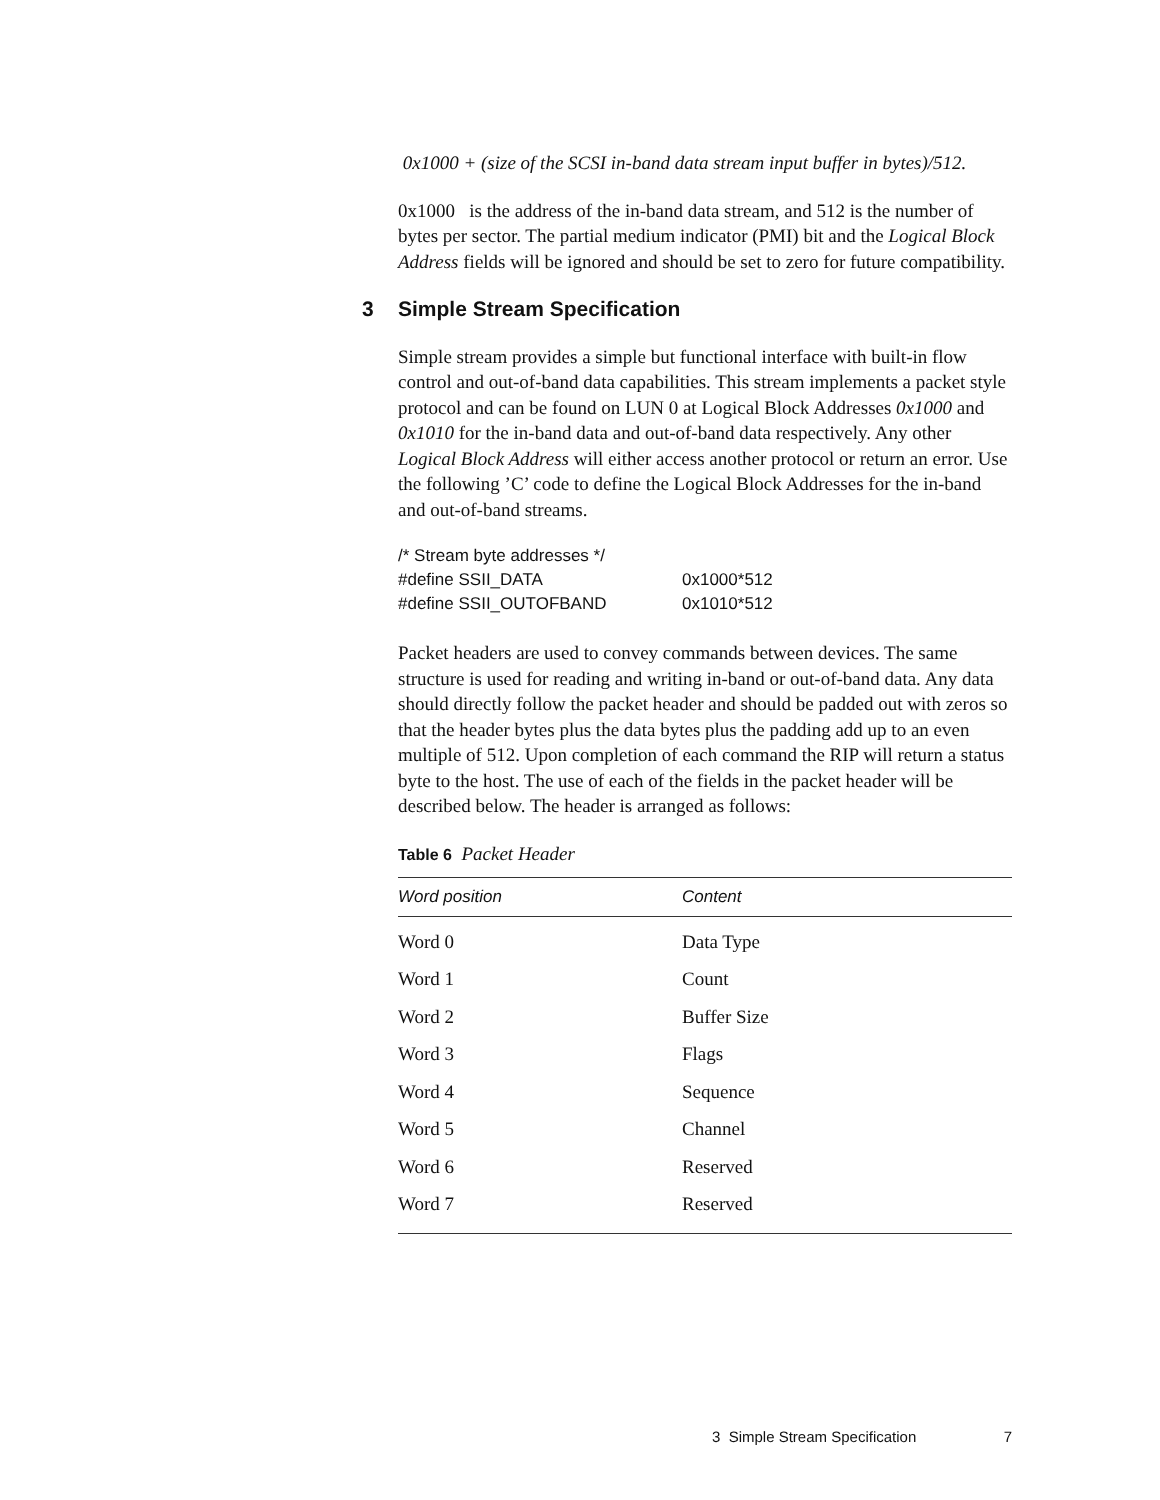0x1000 + (size of the SCSI in-band data stream input buffer in bytes)/512.
0x1000 is the address of the in-band data stream, and 512 is the number of bytes per sector. The partial medium indicator (PMI) bit and the Logical Block Address fields will be ignored and should be set to zero for future compatibility.
3 Simple Stream Specification
Simple stream provides a simple but functional interface with built-in flow control and out-of-band data capabilities. This stream implements a packet style protocol and can be found on LUN 0 at Logical Block Addresses 0x1000 and 0x1010 for the in-band data and out-of-band data respectively. Any other Logical Block Address will either access another protocol or return an error. Use the following ’C’ code to define the Logical Block Addresses for the in-band and out-of-band streams.
| /* Stream byte addresses */ | |
| #define SSII_DATA | 0x1000*512 |
| #define SSII_OUTOFBAND | 0x1010*512 |
Packet headers are used to convey commands between devices. The same structure is used for reading and writing in-band or out-of-band data. Any data should directly follow the packet header and should be padded out with zeros so that the header bytes plus the data bytes plus the padding add up to an even multiple of 512. Upon completion of each command the RIP will return a status byte to the host. The use of each of the fields in the packet header will be described below. The header is arranged as follows:
Table 6 Packet Header
| Word position | Content |
| --- | --- |
| Word 0 | Data Type |
| Word 1 | Count |
| Word 2 | Buffer Size |
| Word 3 | Flags |
| Word 4 | Sequence |
| Word 5 | Channel |
| Word 6 | Reserved |
| Word 7 | Reserved |
3 Simple Stream Specification 7